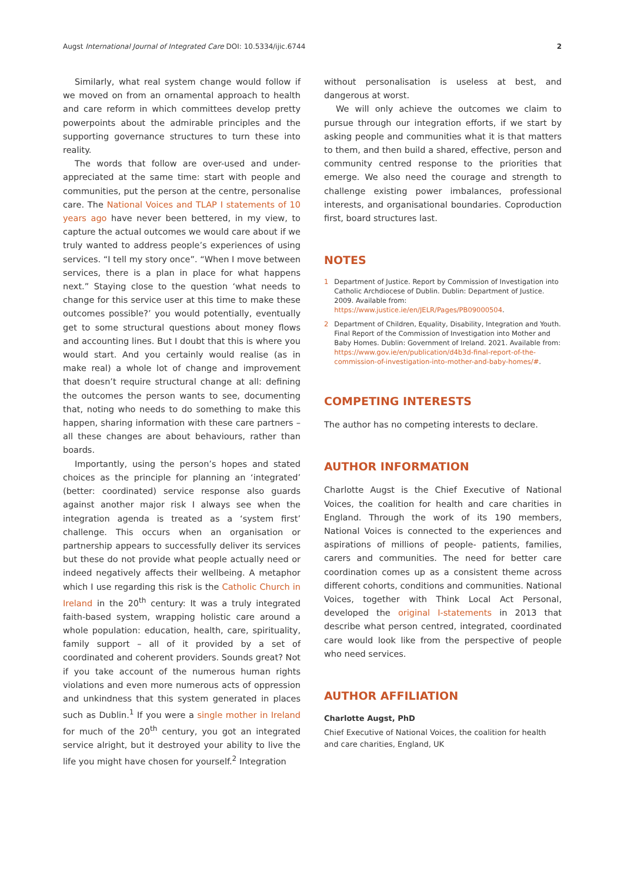Augst International Journal of Integrated Care DOI: 10.5334/ijic.6744 2
Similarly, what real system change would follow if we moved on from an ornamental approach to health and care reform in which committees develop pretty powerpoints about the admirable principles and the supporting governance structures to turn these into reality.
The words that follow are over-used and under-appreciated at the same time: start with people and communities, put the person at the centre, personalise care. The National Voices and TLAP I statements of 10 years ago have never been bettered, in my view, to capture the actual outcomes we would care about if we truly wanted to address people’s experiences of using services. “I tell my story once”. “When I move between services, there is a plan in place for what happens next.” Staying close to the question ‘what needs to change for this service user at this time to make these outcomes possible?’ you would potentially, eventually get to some structural questions about money flows and accounting lines. But I doubt that this is where you would start. And you certainly would realise (as in make real) a whole lot of change and improvement that doesn’t require structural change at all: defining the outcomes the person wants to see, documenting that, noting who needs to do something to make this happen, sharing information with these care partners – all these changes are about behaviours, rather than boards.
Importantly, using the person’s hopes and stated choices as the principle for planning an ‘integrated’ (better: coordinated) service response also guards against another major risk I always see when the integration agenda is treated as a ‘system first’ challenge. This occurs when an organisation or partnership appears to successfully deliver its services but these do not provide what people actually need or indeed negatively affects their wellbeing. A metaphor which I use regarding this risk is the Catholic Church in Ireland in the 20<sup>th</sup> century: It was a truly integrated faith-based system, wrapping holistic care around a whole population: education, health, care, spirituality, family support – all of it provided by a set of coordinated and coherent providers. Sounds great? Not if you take account of the numerous human rights violations and even more numerous acts of oppression and unkindness that this system generated in places such as Dublin.<sup>1</sup> If you were a single mother in Ireland for much of the 20<sup>th</sup> century, you got an integrated service alright, but it destroyed your ability to live the life you might have chosen for yourself.<sup>2</sup> Integration
without personalisation is useless at best, and dangerous at worst.
We will only achieve the outcomes we claim to pursue through our integration efforts, if we start by asking people and communities what it is that matters to them, and then build a shared, effective, person and community centred response to the priorities that emerge. We also need the courage and strength to challenge existing power imbalances, professional interests, and organisational boundaries. Coproduction first, board structures last.
NOTES
1 Department of Justice. Report by Commission of Investigation into Catholic Archdiocese of Dublin. Dublin: Department of Justice. 2009. Available from: https://www.justice.ie/en/JELR/Pages/PB09000504.
2 Department of Children, Equality, Disability, Integration and Youth. Final Report of the Commission of Investigation into Mother and Baby Homes. Dublin: Government of Ireland. 2021. Available from: https://www.gov.ie/en/publication/d4b3d-final-report-of-the-commission-of-investigation-into-mother-and-baby-homes/#.
COMPETING INTERESTS
The author has no competing interests to declare.
AUTHOR INFORMATION
Charlotte Augst is the Chief Executive of National Voices, the coalition for health and care charities in England. Through the work of its 190 members, National Voices is connected to the experiences and aspirations of millions of people- patients, families, carers and communities. The need for better care coordination comes up as a consistent theme across different cohorts, conditions and communities. National Voices, together with Think Local Act Personal, developed the original I-statements in 2013 that describe what person centred, integrated, coordinated care would look like from the perspective of people who need services.
AUTHOR AFFILIATION
Charlotte Augst, PhD
Chief Executive of National Voices, the coalition for health and care charities, England, UK